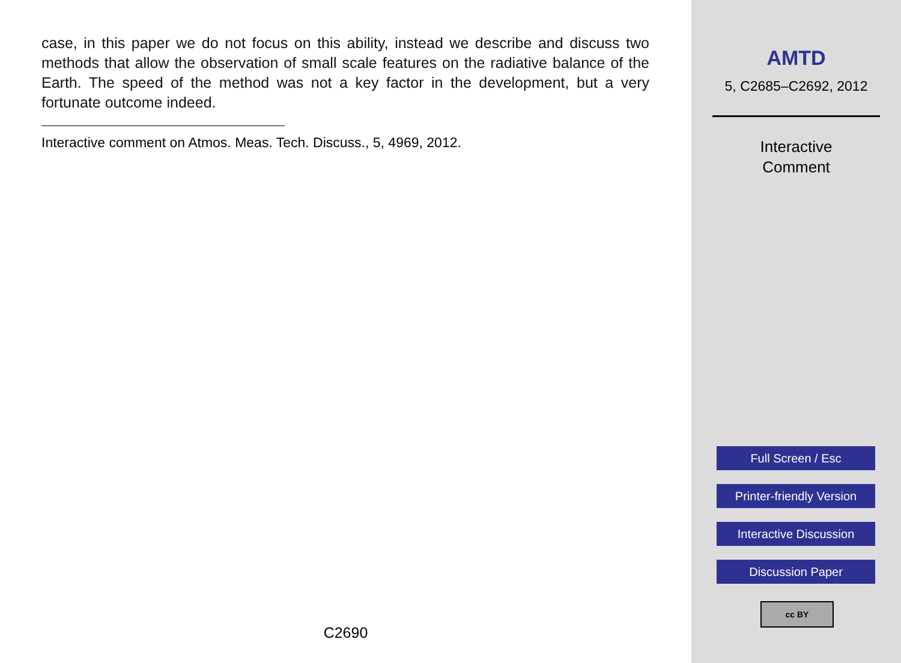case, in this paper we do not focus on this ability, instead we describe and discuss two methods that allow the observation of small scale features on the radiative balance of the Earth. The speed of the method was not a key factor in the development, but a very fortunate outcome indeed.
Interactive comment on Atmos. Meas. Tech. Discuss., 5, 4969, 2012.
C2690
AMTD
5, C2685–C2692, 2012
Interactive
Comment
Full Screen / Esc
Printer-friendly Version
Interactive Discussion
Discussion Paper
cc BY